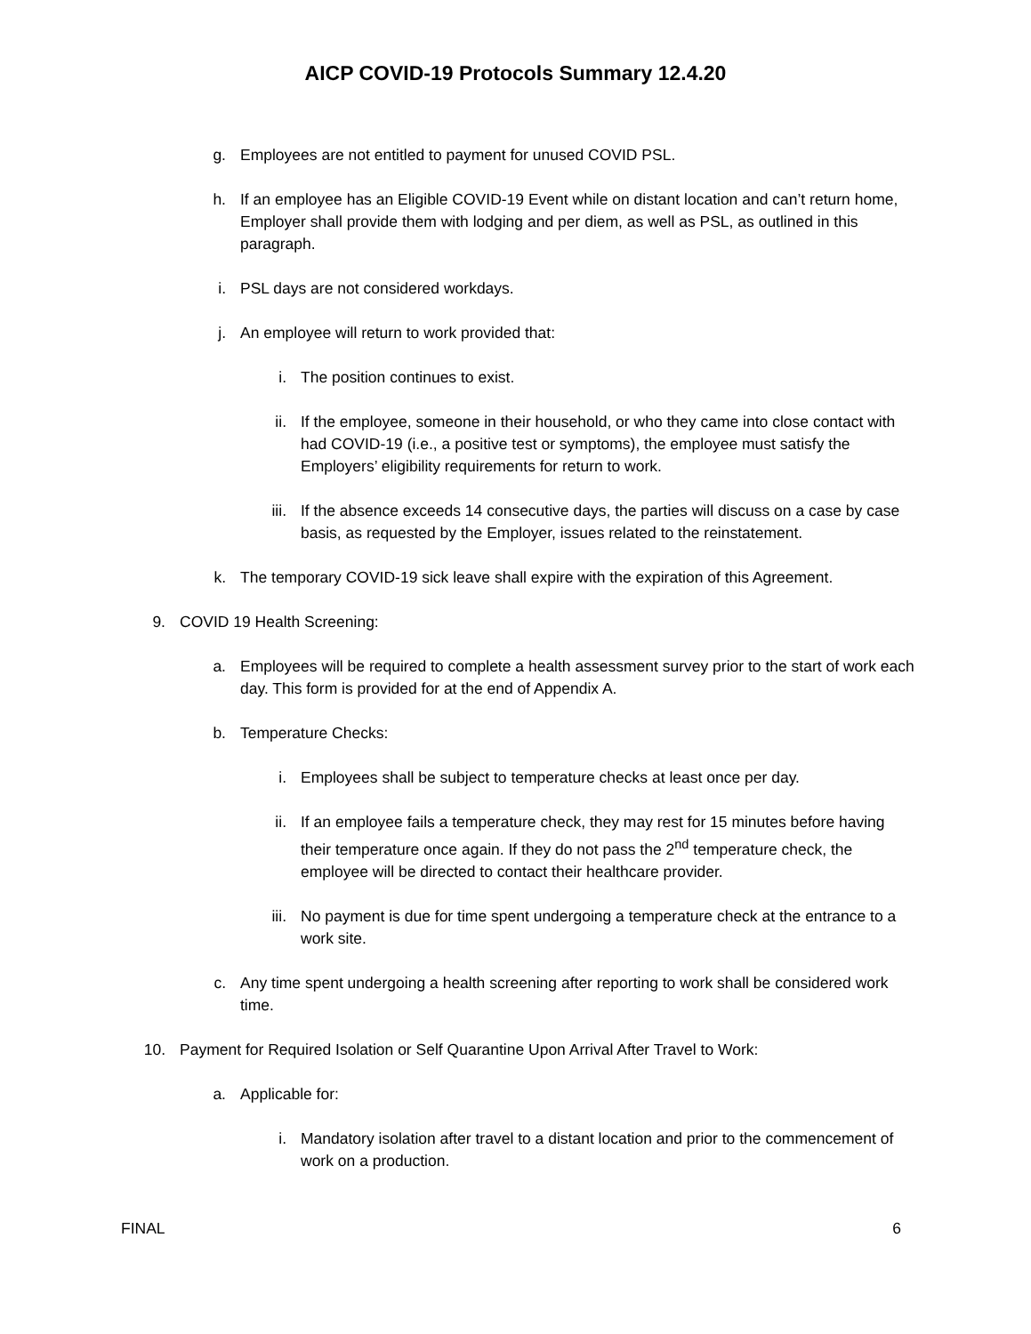AICP COVID-19 Protocols Summary 12.4.20
g. Employees are not entitled to payment for unused COVID PSL.
h. If an employee has an Eligible COVID-19 Event while on distant location and can’t return home, Employer shall provide them with lodging and per diem, as well as PSL, as outlined in this paragraph.
i. PSL days are not considered workdays.
j. An employee will return to work provided that:
i. The position continues to exist.
ii. If the employee, someone in their household, or who they came into close contact with had COVID-19 (i.e., a positive test or symptoms), the employee must satisfy the Employers’ eligibility requirements for return to work.
iii. If the absence exceeds 14 consecutive days, the parties will discuss on a case by case basis, as requested by the Employer, issues related to the reinstatement.
k. The temporary COVID-19 sick leave shall expire with the expiration of this Agreement.
9. COVID 19 Health Screening:
a. Employees will be required to complete a health assessment survey prior to the start of work each day. This form is provided for at the end of Appendix A.
b. Temperature Checks:
i. Employees shall be subject to temperature checks at least once per day.
ii. If an employee fails a temperature check, they may rest for 15 minutes before having their temperature once again. If they do not pass the 2<sup>nd</sup> temperature check, the employee will be directed to contact their healthcare provider.
iii. No payment is due for time spent undergoing a temperature check at the entrance to a work site.
c. Any time spent undergoing a health screening after reporting to work shall be considered work time.
10. Payment for Required Isolation or Self Quarantine Upon Arrival After Travel to Work:
a. Applicable for:
i. Mandatory isolation after travel to a distant location and prior to the commencement of work on a production.
FINAL 6